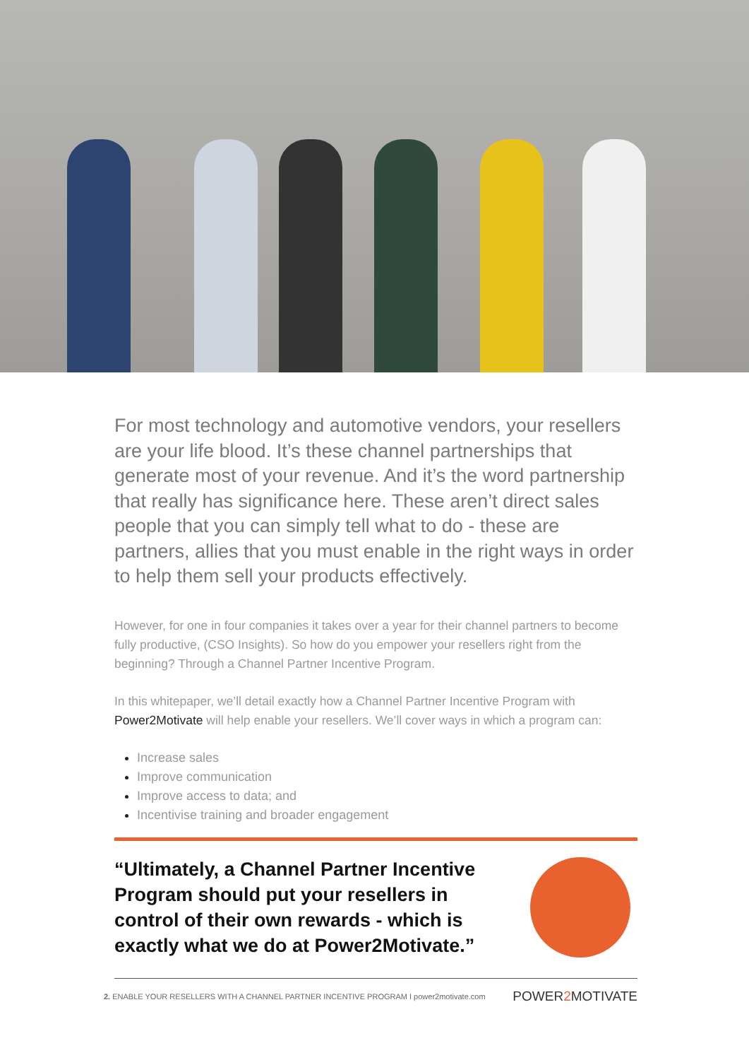For most technology and automotive vendors, your resellers are your life blood. It’s these channel partnerships that generate most of your revenue. And it’s the word partnership that really has significance here. These aren’t direct sales people that you can simply tell what to do - these are partners, allies that you must enable in the right ways in order to help them sell your products effectively.
However, for one in four companies it takes over a year for their channel partners to become fully productive, (CSO Insights). So how do you empower your resellers right from the beginning? Through a Channel Partner Incentive Program.
In this whitepaper, we’ll detail exactly how a Channel Partner Incentive Program with Power2Motivate will help enable your resellers. We’ll cover ways in which a program can:
Increase sales
Improve communication
Improve access to data; and
Incentivise training and broader engagement
“Ultimately, a Channel Partner Incentive Program should put your resellers in control of their own rewards - which is exactly what we do at Power2Motivate.”
2. ENABLE YOUR RESELLERS WITH A CHANNEL PARTNER INCENTIVE PROGRAM I power2motivate.com POWER2 MOTIVATE